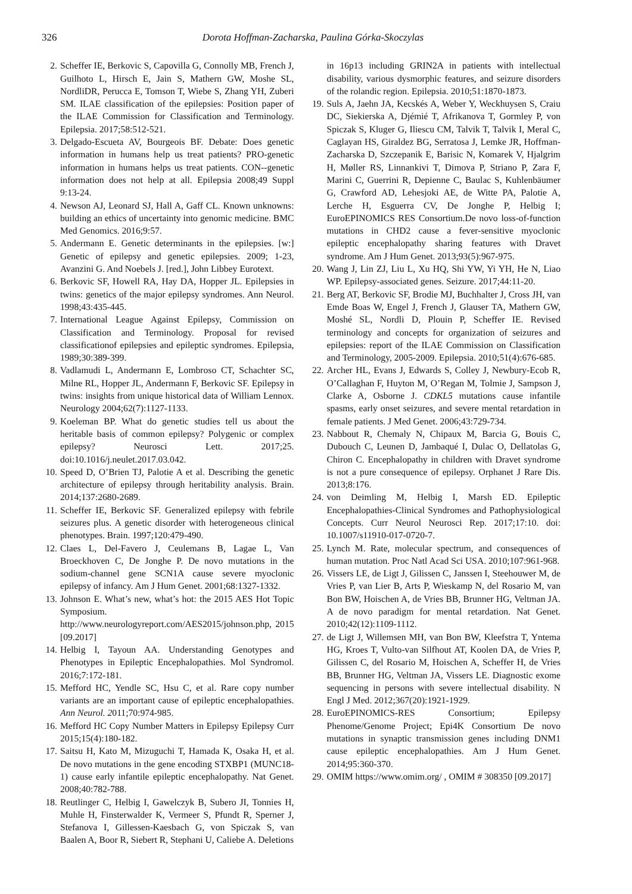326 Dorota Hoffman-Zacharska, Paulina Górka-Skoczylas
2. Scheffer IE, Berkovic S, Capovilla G, Connolly MB, French J, Guilhoto L, Hirsch E, Jain S, Mathern GW, Moshe SL, NordliDR, Perucca E, Tomson T, Wiebe S, Zhang YH, Zuberi SM. ILAE classification of the epilepsies: Position paper of the ILAE Commission for Classification and Terminology. Epilepsia. 2017;58:512-521.
3. Delgado-Escueta AV, Bourgeois BF. Debate: Does genetic information in humans help us treat patients? PRO-genetic information in humans helps us treat patients. CON--genetic information does not help at all. Epilepsia 2008;49 Suppl 9:13-24.
4. Newson AJ, Leonard SJ, Hall A, Gaff CL. Known unknowns: building an ethics of uncertainty into genomic medicine. BMC Med Genomics. 2016;9:57.
5. Andermann E. Genetic determinants in the epilepsies. [w:] Genetic of epilepsy and genetic epilepsies. 2009; 1-23, Avanzini G. And Noebels J. [red.], John Libbey Eurotext.
6. Berkovic SF, Howell RA, Hay DA, Hopper JL. Epilepsies in twins: genetics of the major epilepsy syndromes. Ann Neurol. 1998;43:435-445.
7. International League Against Epilepsy, Commission on Classification and Terminology. Proposal for revised classificationof epilepsies and epileptic syndromes. Epilepsia, 1989;30:389-399.
8. Vadlamudi L, Andermann E, Lombroso CT, Schachter SC, Milne RL, Hopper JL, Andermann F, Berkovic SF. Epilepsy in twins: insights from unique historical data of William Lennox. Neurology 2004;62(7):1127-1133.
9. Koeleman BP. What do genetic studies tell us about the heritable basis of common epilepsy? Polygenic or complex epilepsy? Neurosci Lett. 2017;25. doi:10.1016/j.neulet.2017.03.042.
10. Speed D, O’Brien TJ, Palotie A et al. Describing the genetic architecture of epilepsy through heritability analysis. Brain. 2014;137:2680-2689.
11. Scheffer IE, Berkovic SF. Generalized epilepsy with febrile seizures plus. A genetic disorder with heterogeneous clinical phenotypes. Brain. 1997;120:479-490.
12. Claes L, Del-Favero J, Ceulemans B, Lagae L, Van Broeckhoven C, De Jonghe P. De novo mutations in the sodium-channel gene SCN1A cause severe myoclonic epilepsy of infancy. Am J Hum Genet. 2001;68:1327-1332.
13. Johnson E. What’s new, what’s hot: the 2015 AES Hot Topic Symposium. http://www.neurologyreport.com/AES2015/johnson.php, 2015 [09.2017]
14. Helbig I, Tayoun AA. Understanding Genotypes and Phenotypes in Epileptic Encephalopathies. Mol Syndromol. 2016;7:172-181.
15. Mefford HC, Yendle SC, Hsu C, et al. Rare copy number variants are an important cause of epileptic encephalopathies. Ann Neurol. 2011;70:974-985.
16. Mefford HC Copy Number Matters in Epilepsy Epilepsy Curr 2015;15(4):180-182.
17. Saitsu H, Kato M, Mizuguchi T, Hamada K, Osaka H, et al. De novo mutations in the gene encoding STXBP1 (MUNC18-1) cause early infantile epileptic encephalopathy. Nat Genet. 2008;40:782-788.
18. Reutlinger C, Helbig I, Gawelczyk B, Subero JI, Tonnies H, Muhle H, Finsterwalder K, Vermeer S, Pfundt R, Sperner J, Stefanova I, Gillessen-Kaesbach G, von Spiczak S, van Baalen A, Boor R, Siebert R, Stephani U, Caliebe A. Deletions
in 16p13 including GRIN2A in patients with intellectual disability, various dysmorphic features, and seizure disorders of the rolandic region. Epilepsia. 2010;51:1870-1873.
19. Suls A, Jaehn JA, Kecskés A, Weber Y, Weckhuysen S, Craiu DC, Siekierska A, Djémié T, Afrikanova T, Gormley P, von Spiczak S, Kluger G, Iliescu CM, Talvik T, Talvik I, Meral C, Caglayan HS, Giraldez BG, Serratosa J, Lemke JR, Hoffman-Zacharska D, Szczepanik E, Barisic N, Komarek V, Hjalgrim H, Møller RS, Linnankivi T, Dimova P, Striano P, Zara F, Marini C, Guerrini R, Depienne C, Baulac S, Kuhlenbäumer G, Crawford AD, Lehesjoki AE, de Witte PA, Palotie A, Lerche H, Esguerra CV, De Jonghe P, Helbig I; EuroEPINOMICS RES Consortium.De novo loss-of-function mutations in CHD2 cause a fever-sensitive myoclonic epileptic encephalopathy sharing features with Dravet syndrome. Am J Hum Genet. 2013;93(5):967-975.
20. Wang J, Lin ZJ, Liu L, Xu HQ, Shi YW, Yi YH, He N, Liao WP. Epilepsy-associated genes. Seizure. 2017;44:11-20.
21. Berg AT, Berkovic SF, Brodie MJ, Buchhalter J, Cross JH, van Emde Boas W, Engel J, French J, Glauser TA, Mathern GW, Moshé SL, Nordli D, Plouin P, Scheffer IE. Revised terminology and concepts for organization of seizures and epilepsies: report of the ILAE Commission on Classification and Terminology, 2005-2009. Epilepsia. 2010;51(4):676-685.
22. Archer HL, Evans J, Edwards S, Colley J, Newbury-Ecob R, O’Callaghan F, Huyton M, O’Regan M, Tolmie J, Sampson J, Clarke A, Osborne J. CDKL5 mutations cause infantile spasms, early onset seizures, and severe mental retardation in female patients. J Med Genet. 2006;43:729-734.
23. Nabbout R, Chemaly N, Chipaux M, Barcia G, Bouis C, Dubouch C, Leunen D, Jambaqué I, Dulac O, Dellatolas G, Chiron C. Encephalopathy in children with Dravet syndrome is not a pure consequence of epilepsy. Orphanet J Rare Dis. 2013;8:176.
24. von Deimling M, Helbig I, Marsh ED. Epileptic Encephalopathies-Clinical Syndromes and Pathophysiological Concepts. Curr Neurol Neurosci Rep. 2017;17:10. doi: 10.1007/s11910-017-0720-7.
25. Lynch M. Rate, molecular spectrum, and consequences of human mutation. Proc Natl Acad Sci USA. 2010;107:961-968.
26. Vissers LE, de Ligt J, Gilissen C, Janssen I, Steehouwer M, de Vries P, van Lier B, Arts P, Wieskamp N, del Rosario M, van Bon BW, Hoischen A, de Vries BB, Brunner HG, Veltman JA. A de novo paradigm for mental retardation. Nat Genet. 2010;42(12):1109-1112.
27. de Ligt J, Willemsen MH, van Bon BW, Kleefstra T, Yntema HG, Kroes T, Vulto-van Silfhout AT, Koolen DA, de Vries P, Gilissen C, del Rosario M, Hoischen A, Scheffer H, de Vries BB, Brunner HG, Veltman JA, Vissers LE. Diagnostic exome sequencing in persons with severe intellectual disability. N Engl J Med. 2012;367(20):1921-1929.
28. EuroEPINOMICS-RES Consortium; Epilepsy Phenome/Genome Project; Epi4K Consortium De novo mutations in synaptic transmission genes including DNM1 cause epileptic encephalopathies. Am J Hum Genet. 2014;95:360-370.
29. OMIM https://www.omim.org/ , OMIM # 308350 [09.2017]